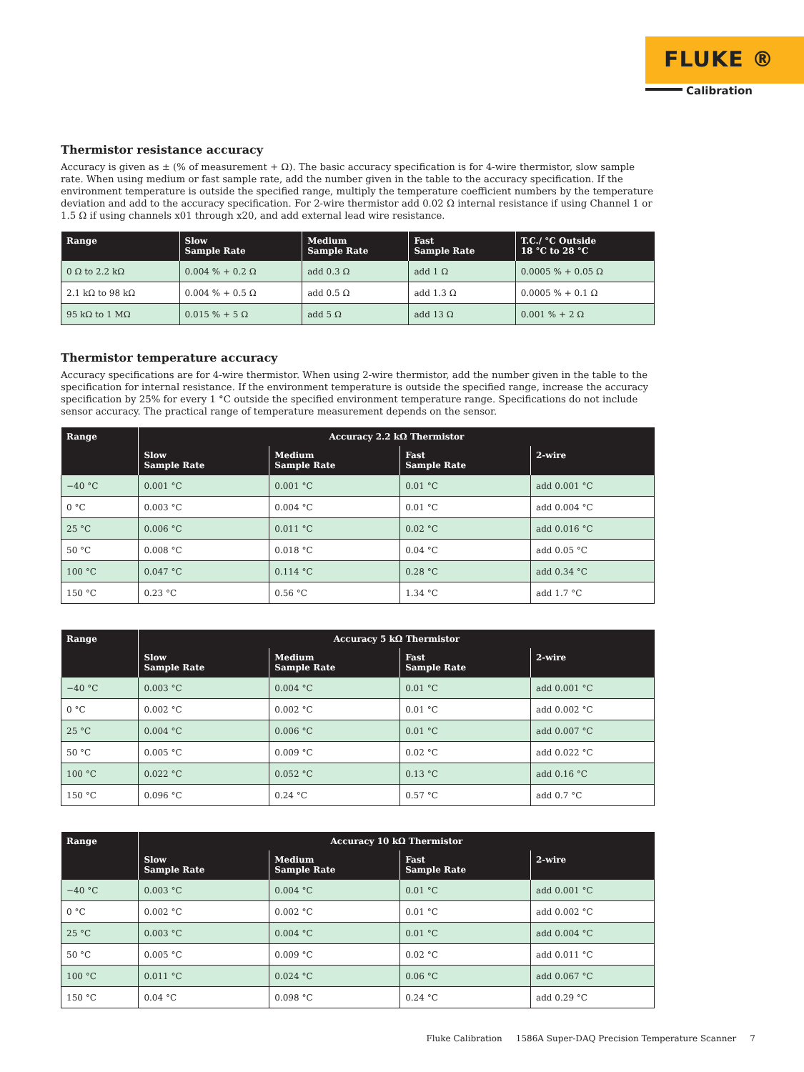FLUKE ®
Calibration
Thermistor resistance accuracy
Accuracy is given as ± (% of measurement + Ω). The basic accuracy specification is for 4-wire thermistor, slow sample rate. When using medium or fast sample rate, add the number given in the table to the accuracy specification. If the environment temperature is outside the specified range, multiply the temperature coefficient numbers by the temperature deviation and add to the accuracy specification. For 2-wire thermistor add 0.02 Ω internal resistance if using Channel 1 or 1.5 Ω if using channels x01 through x20, and add external lead wire resistance.
| Range | Slow Sample Rate | Medium Sample Rate | Fast Sample Rate | T.C./ °C Outside 18 °C to 28 °C |
| --- | --- | --- | --- | --- |
| 0 Ω to 2.2 kΩ | 0.004 % + 0.2 Ω | add 0.3 Ω | add 1 Ω | 0.0005 % + 0.05 Ω |
| 2.1 kΩ to 98 kΩ | 0.004 % + 0.5 Ω | add 0.5 Ω | add 1.3 Ω | 0.0005 % + 0.1 Ω |
| 95 kΩ to 1 MΩ | 0.015 % + 5 Ω | add 5 Ω | add 13 Ω | 0.001 % + 2 Ω |
Thermistor temperature accuracy
Accuracy specifications are for 4-wire thermistor. When using 2-wire thermistor, add the number given in the table to the specification for internal resistance. If the environment temperature is outside the specified range, increase the accuracy specification by 25% for every 1 °C outside the specified environment temperature range. Specifications do not include sensor accuracy. The practical range of temperature measurement depends on the sensor.
| Range | Accuracy 2.2 kΩ Thermistor | | | |
| --- | --- | --- | --- | --- |
| | Slow Sample Rate | Medium Sample Rate | Fast Sample Rate | 2-wire |
| −40 °C | 0.001 °C | 0.001 °C | 0.01 °C | add 0.001 °C |
| 0 °C | 0.003 °C | 0.004 °C | 0.01 °C | add 0.004 °C |
| 25 °C | 0.006 °C | 0.011 °C | 0.02 °C | add 0.016 °C |
| 50 °C | 0.008 °C | 0.018 °C | 0.04 °C | add 0.05 °C |
| 100 °C | 0.047 °C | 0.114 °C | 0.28 °C | add 0.34 °C |
| 150 °C | 0.23 °C | 0.56 °C | 1.34 °C | add 1.7 °C |
| Range | Accuracy 5 kΩ Thermistor | | | |
| --- | --- | --- | --- | --- |
| | Slow Sample Rate | Medium Sample Rate | Fast Sample Rate | 2-wire |
| −40 °C | 0.003 °C | 0.004 °C | 0.01 °C | add 0.001 °C |
| 0 °C | 0.002 °C | 0.002 °C | 0.01 °C | add 0.002 °C |
| 25 °C | 0.004 °C | 0.006 °C | 0.01 °C | add 0.007 °C |
| 50 °C | 0.005 °C | 0.009 °C | 0.02 °C | add 0.022 °C |
| 100 °C | 0.022 °C | 0.052 °C | 0.13 °C | add 0.16 °C |
| 150 °C | 0.096 °C | 0.24 °C | 0.57 °C | add 0.7 °C |
| Range | Accuracy 10 kΩ Thermistor | | | |
| --- | --- | --- | --- | --- |
| | Slow Sample Rate | Medium Sample Rate | Fast Sample Rate | 2-wire |
| −40 °C | 0.003 °C | 0.004 °C | 0.01 °C | add 0.001 °C |
| 0 °C | 0.002 °C | 0.002 °C | 0.01 °C | add 0.002 °C |
| 25 °C | 0.003 °C | 0.004 °C | 0.01 °C | add 0.004 °C |
| 50 °C | 0.005 °C | 0.009 °C | 0.02 °C | add 0.011 °C |
| 100 °C | 0.011 °C | 0.024 °C | 0.06 °C | add 0.067 °C |
| 150 °C | 0.04 °C | 0.098 °C | 0.24 °C | add 0.29 °C |
Fluke Calibration 1586A Super-DAQ Precision Temperature Scanner 7